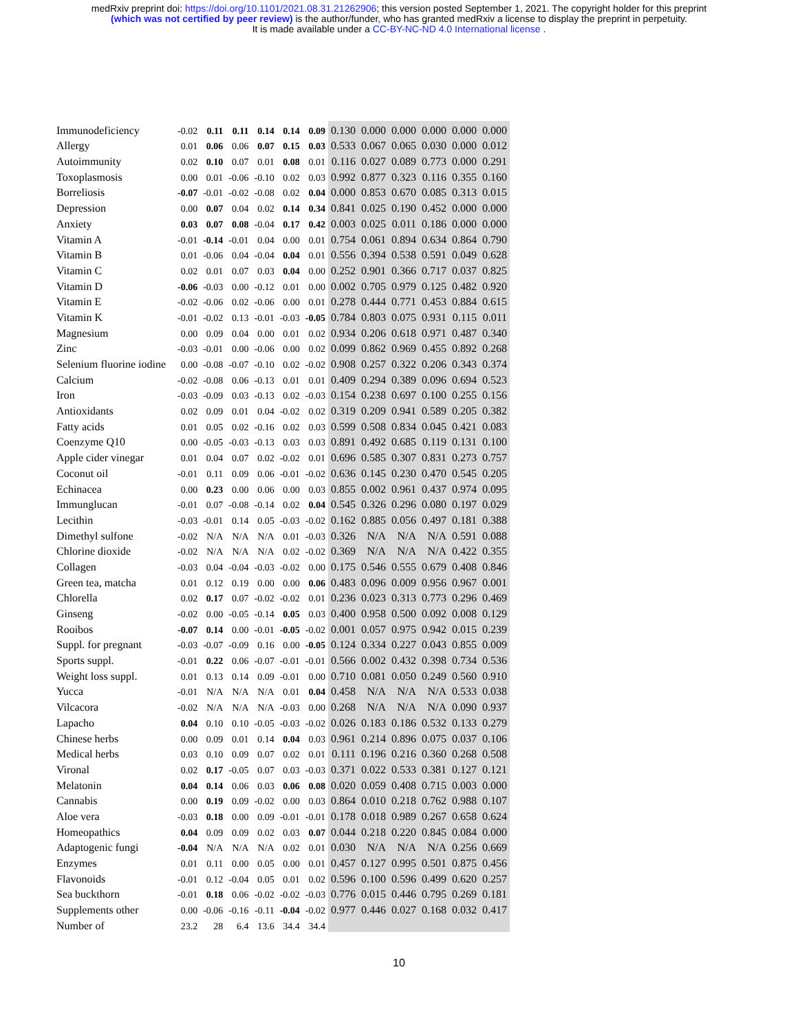medRxiv preprint doi: https://doi.org/10.1101/2021.08.31.21262906; this version posted September 1, 2021. The copyright holder for this preprint
(which was not certified by peer review) is the author/funder, who has granted medRxiv a license to display the preprint in perpetuity.
It is made available under a CC-BY-NC-ND 4.0 International license .
| Immunodeficiency | -0.02 | 0.11 | 0.11 | 0.14 | 0.14 | 0.09 | 0.130 | 0.000 | 0.000 | 0.000 | 0.000 | 0.000 |
| Allergy | 0.01 | 0.06 | 0.06 | 0.07 | 0.15 | 0.03 | 0.533 | 0.067 | 0.065 | 0.030 | 0.000 | 0.012 |
| Autoimmunity | 0.02 | 0.10 | 0.07 | 0.01 | 0.08 | 0.01 | 0.116 | 0.027 | 0.089 | 0.773 | 0.000 | 0.291 |
| Toxoplasmosis | 0.00 | 0.01 | -0.06 | -0.10 | 0.02 | 0.03 | 0.992 | 0.877 | 0.323 | 0.116 | 0.355 | 0.160 |
| Borreliosis | -0.07 | -0.01 | -0.02 | -0.08 | 0.02 | 0.04 | 0.000 | 0.853 | 0.670 | 0.085 | 0.313 | 0.015 |
| Depression | 0.00 | 0.07 | 0.04 | 0.02 | 0.14 | 0.34 | 0.841 | 0.025 | 0.190 | 0.452 | 0.000 | 0.000 |
| Anxiety | 0.03 | 0.07 | 0.08 | -0.04 | 0.17 | 0.42 | 0.003 | 0.025 | 0.011 | 0.186 | 0.000 | 0.000 |
| Vitamin A | -0.01 | -0.14 | -0.01 | 0.04 | 0.00 | 0.01 | 0.754 | 0.061 | 0.894 | 0.634 | 0.864 | 0.790 |
| Vitamin B | 0.01 | -0.06 | 0.04 | -0.04 | 0.04 | 0.01 | 0.556 | 0.394 | 0.538 | 0.591 | 0.049 | 0.628 |
| Vitamin C | 0.02 | 0.01 | 0.07 | 0.03 | 0.04 | 0.00 | 0.252 | 0.901 | 0.366 | 0.717 | 0.037 | 0.825 |
| Vitamin D | -0.06 | -0.03 | 0.00 | -0.12 | 0.01 | 0.00 | 0.002 | 0.705 | 0.979 | 0.125 | 0.482 | 0.920 |
| Vitamin E | -0.02 | -0.06 | 0.02 | -0.06 | 0.00 | 0.01 | 0.278 | 0.444 | 0.771 | 0.453 | 0.884 | 0.615 |
| Vitamin K | -0.01 | -0.02 | 0.13 | -0.01 | -0.03 | -0.05 | 0.784 | 0.803 | 0.075 | 0.931 | 0.115 | 0.011 |
| Magnesium | 0.00 | 0.09 | 0.04 | 0.00 | 0.01 | 0.02 | 0.934 | 0.206 | 0.618 | 0.971 | 0.487 | 0.340 |
| Zinc | -0.03 | -0.01 | 0.00 | -0.06 | 0.00 | 0.02 | 0.099 | 0.862 | 0.969 | 0.455 | 0.892 | 0.268 |
| Selenium fluorine iodine | 0.00 | -0.08 | -0.07 | -0.10 | 0.02 | -0.02 | 0.908 | 0.257 | 0.322 | 0.206 | 0.343 | 0.374 |
| Calcium | -0.02 | -0.08 | 0.06 | -0.13 | 0.01 | 0.01 | 0.409 | 0.294 | 0.389 | 0.096 | 0.694 | 0.523 |
| Iron | -0.03 | -0.09 | 0.03 | -0.13 | 0.02 | -0.03 | 0.154 | 0.238 | 0.697 | 0.100 | 0.255 | 0.156 |
| Antioxidants | 0.02 | 0.09 | 0.01 | 0.04 | -0.02 | 0.02 | 0.319 | 0.209 | 0.941 | 0.589 | 0.205 | 0.382 |
| Fatty acids | 0.01 | 0.05 | 0.02 | -0.16 | 0.02 | 0.03 | 0.599 | 0.508 | 0.834 | 0.045 | 0.421 | 0.083 |
| Coenzyme Q10 | 0.00 | -0.05 | -0.03 | -0.13 | 0.03 | 0.03 | 0.891 | 0.492 | 0.685 | 0.119 | 0.131 | 0.100 |
| Apple cider vinegar | 0.01 | 0.04 | 0.07 | 0.02 | -0.02 | 0.01 | 0.696 | 0.585 | 0.307 | 0.831 | 0.273 | 0.757 |
| Coconut oil | -0.01 | 0.11 | 0.09 | 0.06 | -0.01 | -0.02 | 0.636 | 0.145 | 0.230 | 0.470 | 0.545 | 0.205 |
| Echinacea | 0.00 | 0.23 | 0.00 | 0.06 | 0.00 | 0.03 | 0.855 | 0.002 | 0.961 | 0.437 | 0.974 | 0.095 |
| Immunglucan | -0.01 | 0.07 | -0.08 | -0.14 | 0.02 | 0.04 | 0.545 | 0.326 | 0.296 | 0.080 | 0.197 | 0.029 |
| Lecithin | -0.03 | -0.01 | 0.14 | 0.05 | -0.03 | -0.02 | 0.162 | 0.885 | 0.056 | 0.497 | 0.181 | 0.388 |
| Dimethyl sulfone | -0.02 | N/A | N/A | N/A | 0.01 | -0.03 | 0.326 | N/A | N/A | N/A | 0.591 | 0.088 |
| Chlorine dioxide | -0.02 | N/A | N/A | N/A | 0.02 | -0.02 | 0.369 | N/A | N/A | N/A | 0.422 | 0.355 |
| Collagen | -0.03 | 0.04 | -0.04 | -0.03 | -0.02 | 0.00 | 0.175 | 0.546 | 0.555 | 0.679 | 0.408 | 0.846 |
| Green tea, matcha | 0.01 | 0.12 | 0.19 | 0.00 | 0.00 | 0.06 | 0.483 | 0.096 | 0.009 | 0.956 | 0.967 | 0.001 |
| Chlorella | 0.02 | 0.17 | 0.07 | -0.02 | -0.02 | 0.01 | 0.236 | 0.023 | 0.313 | 0.773 | 0.296 | 0.469 |
| Ginseng | -0.02 | 0.00 | -0.05 | -0.14 | 0.05 | 0.03 | 0.400 | 0.958 | 0.500 | 0.092 | 0.008 | 0.129 |
| Rooibos | -0.07 | 0.14 | 0.00 | -0.01 | -0.05 | -0.02 | 0.001 | 0.057 | 0.975 | 0.942 | 0.015 | 0.239 |
| Suppl. for pregnant | -0.03 | -0.07 | -0.09 | 0.16 | 0.00 | -0.05 | 0.124 | 0.334 | 0.227 | 0.043 | 0.855 | 0.009 |
| Sports suppl. | -0.01 | 0.22 | 0.06 | -0.07 | -0.01 | -0.01 | 0.566 | 0.002 | 0.432 | 0.398 | 0.734 | 0.536 |
| Weight loss suppl. | 0.01 | 0.13 | 0.14 | 0.09 | -0.01 | 0.00 | 0.710 | 0.081 | 0.050 | 0.249 | 0.560 | 0.910 |
| Yucca | -0.01 | N/A | N/A | N/A | 0.01 | 0.04 | 0.458 | N/A | N/A | N/A | 0.533 | 0.038 |
| Vilcacora | -0.02 | N/A | N/A | N/A | -0.03 | 0.00 | 0.268 | N/A | N/A | N/A | 0.090 | 0.937 |
| Lapacho | 0.04 | 0.10 | 0.10 | -0.05 | -0.03 | -0.02 | 0.026 | 0.183 | 0.186 | 0.532 | 0.133 | 0.279 |
| Chinese herbs | 0.00 | 0.09 | 0.01 | 0.14 | 0.04 | 0.03 | 0.961 | 0.214 | 0.896 | 0.075 | 0.037 | 0.106 |
| Medical herbs | 0.03 | 0.10 | 0.09 | 0.07 | 0.02 | 0.01 | 0.111 | 0.196 | 0.216 | 0.360 | 0.268 | 0.508 |
| Vironal | 0.02 | 0.17 | -0.05 | 0.07 | 0.03 | -0.03 | 0.371 | 0.022 | 0.533 | 0.381 | 0.127 | 0.121 |
| Melatonin | 0.04 | 0.14 | 0.06 | 0.03 | 0.06 | 0.08 | 0.020 | 0.059 | 0.408 | 0.715 | 0.003 | 0.000 |
| Cannabis | 0.00 | 0.19 | 0.09 | -0.02 | 0.00 | 0.03 | 0.864 | 0.010 | 0.218 | 0.762 | 0.988 | 0.107 |
| Aloe vera | -0.03 | 0.18 | 0.00 | 0.09 | -0.01 | -0.01 | 0.178 | 0.018 | 0.989 | 0.267 | 0.658 | 0.624 |
| Homeopathics | 0.04 | 0.09 | 0.09 | 0.02 | 0.03 | 0.07 | 0.044 | 0.218 | 0.220 | 0.845 | 0.084 | 0.000 |
| Adaptogenic fungi | -0.04 | N/A | N/A | N/A | 0.02 | 0.01 | 0.030 | N/A | N/A | N/A | 0.256 | 0.669 |
| Enzymes | 0.01 | 0.11 | 0.00 | 0.05 | 0.00 | 0.01 | 0.457 | 0.127 | 0.995 | 0.501 | 0.875 | 0.456 |
| Flavonoids | -0.01 | 0.12 | -0.04 | 0.05 | 0.01 | 0.02 | 0.596 | 0.100 | 0.596 | 0.499 | 0.620 | 0.257 |
| Sea buckthorn | -0.01 | 0.18 | 0.06 | -0.02 | -0.02 | -0.03 | 0.776 | 0.015 | 0.446 | 0.795 | 0.269 | 0.181 |
| Supplements other | 0.00 | -0.06 | -0.16 | -0.11 | -0.04 | -0.02 | 0.977 | 0.446 | 0.027 | 0.168 | 0.032 | 0.417 |
| Number of | 23.2 | 28 | 6.4 | 13.6 | 34.4 | 34.4 | | | | | | |
10